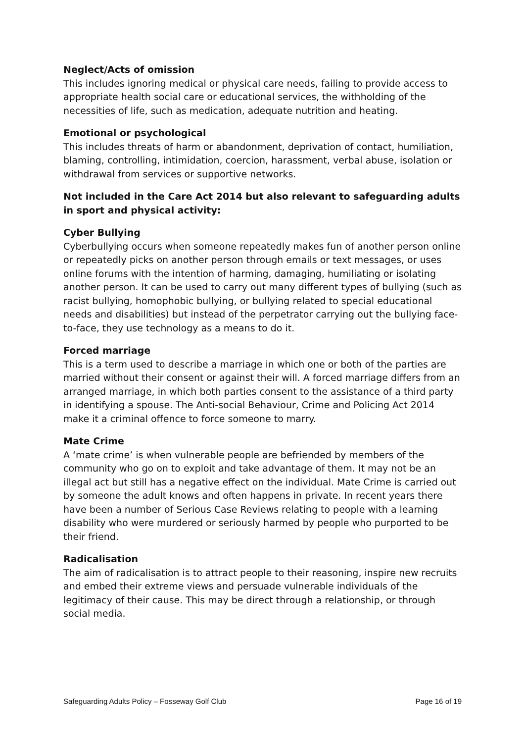Neglect/Acts of omission
This includes ignoring medical or physical care needs, failing to provide access to appropriate health social care or educational services, the withholding of the necessities of life, such as medication, adequate nutrition and heating.
Emotional or psychological
This includes threats of harm or abandonment, deprivation of contact, humiliation, blaming, controlling, intimidation, coercion, harassment, verbal abuse, isolation or withdrawal from services or supportive networks.
Not included in the Care Act 2014 but also relevant to safeguarding adults in sport and physical activity:
Cyber Bullying
Cyberbullying occurs when someone repeatedly makes fun of another person online or repeatedly picks on another person through emails or text messages, or uses online forums with the intention of harming, damaging, humiliating or isolating another person. It can be used to carry out many different types of bullying (such as racist bullying, homophobic bullying, or bullying related to special educational needs and disabilities) but instead of the perpetrator carrying out the bullying face-to-face, they use technology as a means to do it.
Forced marriage
This is a term used to describe a marriage in which one or both of the parties are married without their consent or against their will. A forced marriage differs from an arranged marriage, in which both parties consent to the assistance of a third party in identifying a spouse. The Anti-social Behaviour, Crime and Policing Act 2014 make it a criminal offence to force someone to marry.
Mate Crime
A ‘mate crime’ is when vulnerable people are befriended by members of the community who go on to exploit and take advantage of them. It may not be an illegal act but still has a negative effect on the individual. Mate Crime is carried out by someone the adult knows and often happens in private. In recent years there have been a number of Serious Case Reviews relating to people with a learning disability who were murdered or seriously harmed by people who purported to be their friend.
Radicalisation
The aim of radicalisation is to attract people to their reasoning, inspire new recruits and embed their extreme views and persuade vulnerable individuals of the legitimacy of their cause. This may be direct through a relationship, or through social media.
Safeguarding Adults Policy – Fosseway Golf Club Page 16 of 19